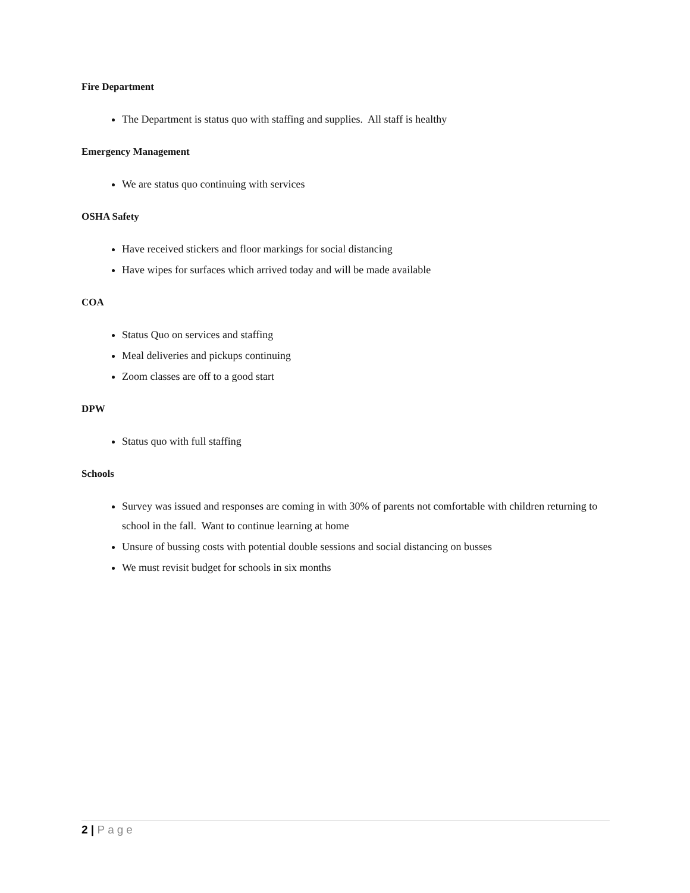Fire Department
The Department is status quo with staffing and supplies. All staff is healthy
Emergency Management
We are status quo continuing with services
OSHA Safety
Have received stickers and floor markings for social distancing
Have wipes for surfaces which arrived today and will be made available
COA
Status Quo on services and staffing
Meal deliveries and pickups continuing
Zoom classes are off to a good start
DPW
Status quo with full staffing
Schools
Survey was issued and responses are coming in with 30% of parents not comfortable with children returning to school in the fall. Want to continue learning at home
Unsure of bussing costs with potential double sessions and social distancing on busses
We must revisit budget for schools in six months
2 | Page